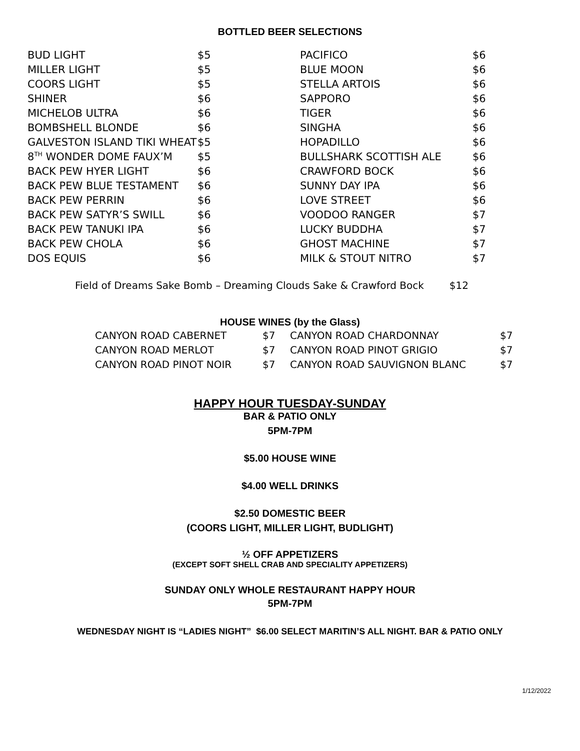BOTTLED BEER SELECTIONS
| BUD LIGHT | $5 | PACIFICO | $6 |
| MILLER LIGHT | $5 | BLUE MOON | $6 |
| COORS LIGHT | $5 | STELLA ARTOIS | $6 |
| SHINER | $6 | SAPPORO | $6 |
| MICHELOB ULTRA | $6 | TIGER | $6 |
| BOMBSHELL BLONDE | $6 | SINGHA | $6 |
| GALVESTON ISLAND TIKI WHEAT | $5 | HOPADILLO | $6 |
| 8<sup>TH</sup> WONDER DOME FAUX’M | $5 | BULLSHARK SCOTTISH ALE | $6 |
| BACK PEW HYER LIGHT | $6 | CRAWFORD BOCK | $6 |
| BACK PEW BLUE TESTAMENT | $6 | SUNNY DAY IPA | $6 |
| BACK PEW PERRIN | $6 | LOVE STREET | $6 |
| BACK PEW SATYR’S SWILL | $6 | VOODOO RANGER | $7 |
| BACK PEW TANUKI IPA | $6 | LUCKY BUDDHA | $7 |
| BACK PEW CHOLA | $6 | GHOST MACHINE | $7 |
| DOS EQUIS | $6 | MILK & STOUT NITRO | $7 |
Field of Dreams Sake Bomb – Dreaming Clouds Sake & Crawford Bock $12
HOUSE WINES (by the Glass)
| CANYON ROAD CABERNET | $7 | CANYON ROAD CHARDONNAY | $7 |
| CANYON ROAD MERLOT | $7 | CANYON ROAD PINOT GRIGIO | $7 |
| CANYON ROAD PINOT NOIR | $7 | CANYON ROAD SAUVIGNON BLANC | $7 |
HAPPY HOUR TUESDAY-SUNDAY
BAR & PATIO ONLY
5PM-7PM
$5.00 HOUSE WINE
$4.00 WELL DRINKS
$2.50 DOMESTIC BEER
(COORS LIGHT, MILLER LIGHT, BUDLIGHT)
½ OFF APPETIZERS
(EXCEPT SOFT SHELL CRAB AND SPECIALITY APPETIZERS)
SUNDAY ONLY WHOLE RESTAURANT HAPPY HOUR
5PM-7PM
WEDNESDAY NIGHT IS “LADIES NIGHT” $6.00 SELECT MARITIN’S ALL NIGHT. BAR & PATIO ONLY
1/12/2022